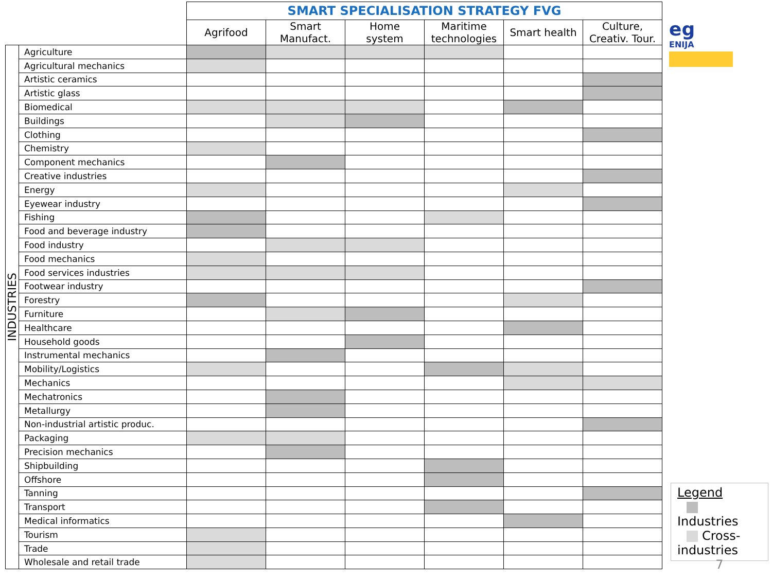eg
ENIJA
| | | SMART SPECIALISATION STRATEGY FVG | | | | | |
| | | Agrifood | Smart Manufact. | Home system | Maritime technologies | Smart health | Culture, Creativ. Tour. |
| INDUSTRIES | Agriculture | | | | | | |
| | Agricultural mechanics | | | | | | |
| | Artistic ceramics | | | | | | |
| | Artistic glass | | | | | | |
| | Biomedical | | | | | | |
| | Buildings | | | | | | |
| | Clothing | | | | | | |
| | Chemistry | | | | | | |
| | Component mechanics | | | | | | |
| | Creative industries | | | | | | |
| | Energy | | | | | | |
| | Eyewear industry | | | | | | |
| | Fishing | | | | | | |
| | Food and beverage industry | | | | | | |
| | Food industry | | | | | | |
| | Food mechanics | | | | | | |
| | Food services industries | | | | | | |
| | Footwear industry | | | | | | |
| | Forestry | | | | | | |
| | Furniture | | | | | | |
| | Healthcare | | | | | | |
| | Household goods | | | | | | |
| | Instrumental mechanics | | | | | | |
| | Mobility/Logistics | | | | | | |
| | Mechanics | | | | | | |
| | Mechatronics | | | | | | |
| | Metallurgy | | | | | | |
| | Non-industrial artistic produc. | | | | | | |
| | Packaging | | | | | | |
| | Precision mechanics | | | | | | |
| | Shipbuilding | | | | | | |
| | Offshore | | | | | | |
| | Tanning | | | | | | |
| | Transport | | | | | | |
| | Medical informatics | | | | | | |
| | Tourism | | | | | | |
| | Trade | | | | | | |
| | Wholesale and retail trade | | | | | | |
Legend
Industries
Cross-
industries
7